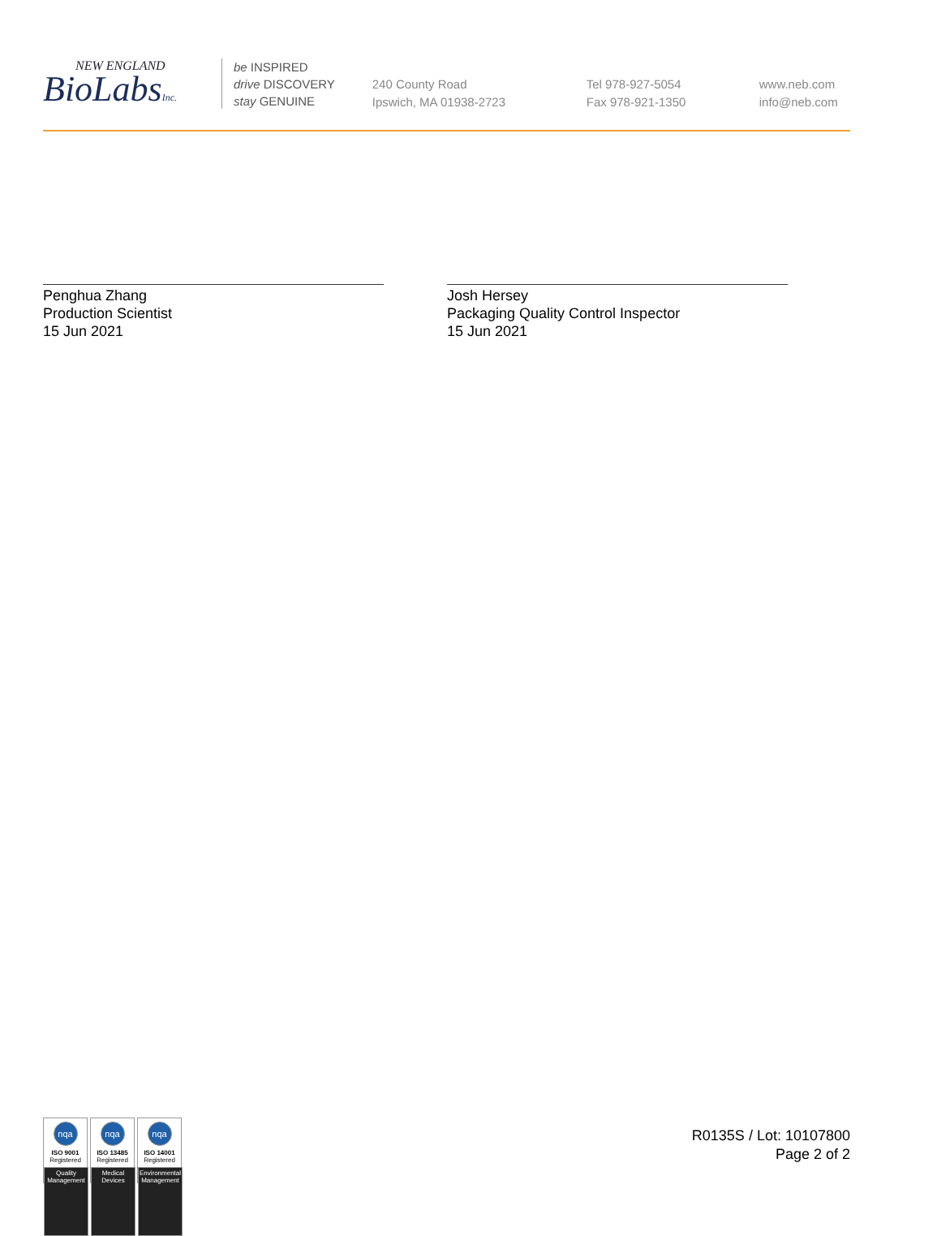NEW ENGLAND
BioLabsInc.
be INSPIRED
drive DISCOVERY
stay GENUINE
240 County Road
Ipswich, MA 01938-2723
Tel 978-927-5054
Fax 978-921-1350
www.neb.com
info@neb.com
Penghua Zhang
Production Scientist
15 Jun 2021
Josh Hersey
Packaging Quality Control Inspector
15 Jun 2021
nqa
ISO 9001
Registered
Quality Management
nqa
ISO 13485
Registered
Medical Devices
nqa
ISO 14001
Registered
Environmental Management
R0135S / Lot: 10107800
Page 2 of 2